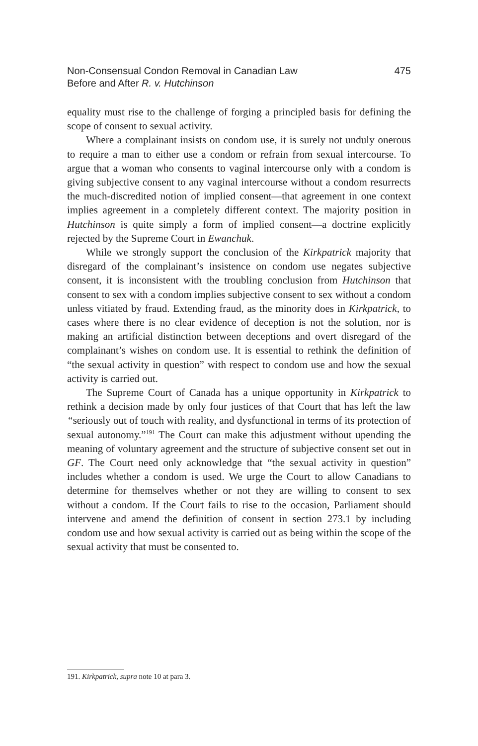475 Non-Consensual Condon Removal in Canadian Law
Before and After R. v. Hutchinson
equality must rise to the challenge of forging a principled basis for defining the scope of consent to sexual activity.
Where a complainant insists on condom use, it is surely not unduly onerous to require a man to either use a condom or refrain from sexual intercourse. To argue that a woman who consents to vaginal intercourse only with a condom is giving subjective consent to any vaginal intercourse without a condom resurrects the much-discredited notion of implied consent—that agreement in one context implies agreement in a completely different context. The majority position in Hutchinson is quite simply a form of implied consent—a doctrine explicitly rejected by the Supreme Court in Ewanchuk.
While we strongly support the conclusion of the Kirkpatrick majority that disregard of the complainant’s insistence on condom use negates subjective consent, it is inconsistent with the troubling conclusion from Hutchinson that consent to sex with a condom implies subjective consent to sex without a condom unless vitiated by fraud. Extending fraud, as the minority does in Kirkpatrick, to cases where there is no clear evidence of deception is not the solution, nor is making an artificial distinction between deceptions and overt disregard of the complainant’s wishes on condom use. It is essential to rethink the definition of “the sexual activity in question” with respect to condom use and how the sexual activity is carried out.
The Supreme Court of Canada has a unique opportunity in Kirkpatrick to rethink a decision made by only four justices of that Court that has left the law “seriously out of touch with reality, and dysfunctional in terms of its protection of sexual autonomy.”<sup>191</sup> The Court can make this adjustment without upending the meaning of voluntary agreement and the structure of subjective consent set out in GF. The Court need only acknowledge that “the sexual activity in question” includes whether a condom is used. We urge the Court to allow Canadians to determine for themselves whether or not they are willing to consent to sex without a condom. If the Court fails to rise to the occasion, Parliament should intervene and amend the definition of consent in section 273.1 by including condom use and how sexual activity is carried out as being within the scope of the sexual activity that must be consented to.
191. Kirkpatrick, supra note 10 at para 3.